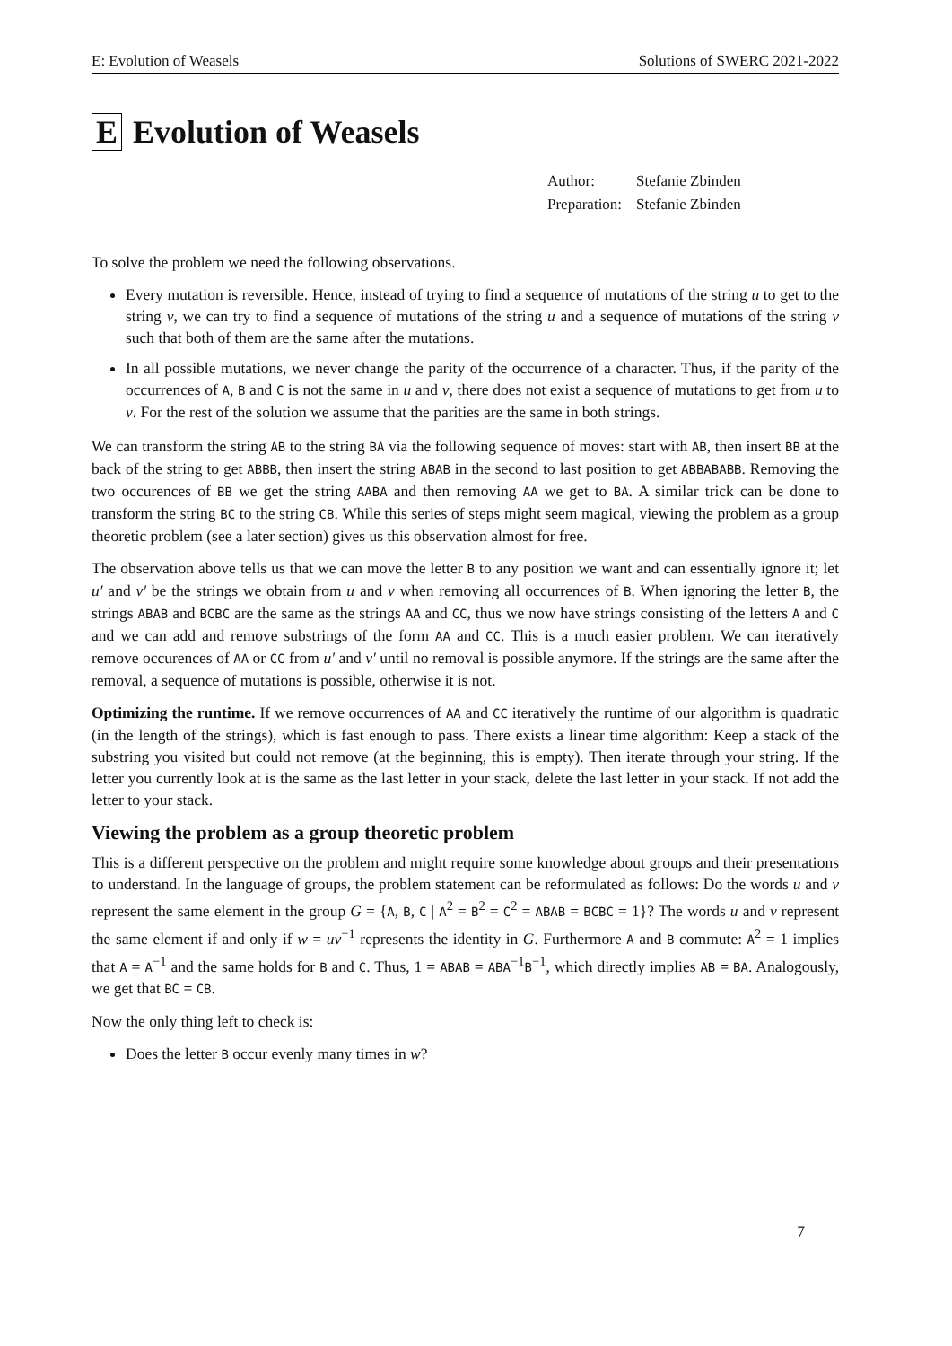E: Evolution of Weasels Solutions of SWERC 2021-2022
E Evolution of Weasels
| Author: | Stefanie Zbinden |
| Preparation: | Stefanie Zbinden |
To solve the problem we need the following observations.
Every mutation is reversible. Hence, instead of trying to find a sequence of mutations of the string u to get to the string v, we can try to find a sequence of mutations of the string u and a sequence of mutations of the string v such that both of them are the same after the mutations.
In all possible mutations, we never change the parity of the occurrence of a character. Thus, if the parity of the occurrences of A, B and C is not the same in u and v, there does not exist a sequence of mutations to get from u to v. For the rest of the solution we assume that the parities are the same in both strings.
We can transform the string AB to the string BA via the following sequence of moves: start with AB, then insert BB at the back of the string to get ABBB, then insert the string ABAB in the second to last position to get ABBABABB. Removing the two occurences of BB we get the string AABA and then removing AA we get to BA. A similar trick can be done to transform the string BC to the string CB. While this series of steps might seem magical, viewing the problem as a group theoretic problem (see a later section) gives us this observation almost for free.
The observation above tells us that we can move the letter B to any position we want and can essentially ignore it; let u′ and v′ be the strings we obtain from u and v when removing all occurrences of B. When ignoring the letter B, the strings ABAB and BCBC are the same as the strings AA and CC, thus we now have strings consisting of the letters A and C and we can add and remove substrings of the form AA and CC. This is a much easier problem. We can iteratively remove occurences of AA or CC from u′ and v′ until no removal is possible anymore. If the strings are the same after the removal, a sequence of mutations is possible, otherwise it is not.
Optimizing the runtime. If we remove occurrences of AA and CC iteratively the runtime of our algorithm is quadratic (in the length of the strings), which is fast enough to pass. There exists a linear time algorithm: Keep a stack of the substring you visited but could not remove (at the beginning, this is empty). Then iterate through your string. If the letter you currently look at is the same as the last letter in your stack, delete the last letter in your stack. If not add the letter to your stack.
Viewing the problem as a group theoretic problem
This is a different perspective on the problem and might require some knowledge about groups and their presentations to understand. In the language of groups, the problem statement can be reformulated as follows: Do the words u and v represent the same element in the group G = {A, B, C | A<sup>2</sup> = B<sup>2</sup> = C<sup>2</sup> = ABAB = BCBC = 1}? The words u and v represent the same element if and only if w = uv<sup>−1</sup> represents the identity in G. Furthermore A and B commute: A<sup>2</sup> = 1 implies that A = A<sup>−1</sup> and the same holds for B and C. Thus, 1 = ABAB = ABA<sup>−1</sup>B<sup>−1</sup>, which directly implies AB = BA. Analogously, we get that BC = CB.
Now the only thing left to check is:
Does the letter B occur evenly many times in w?
7